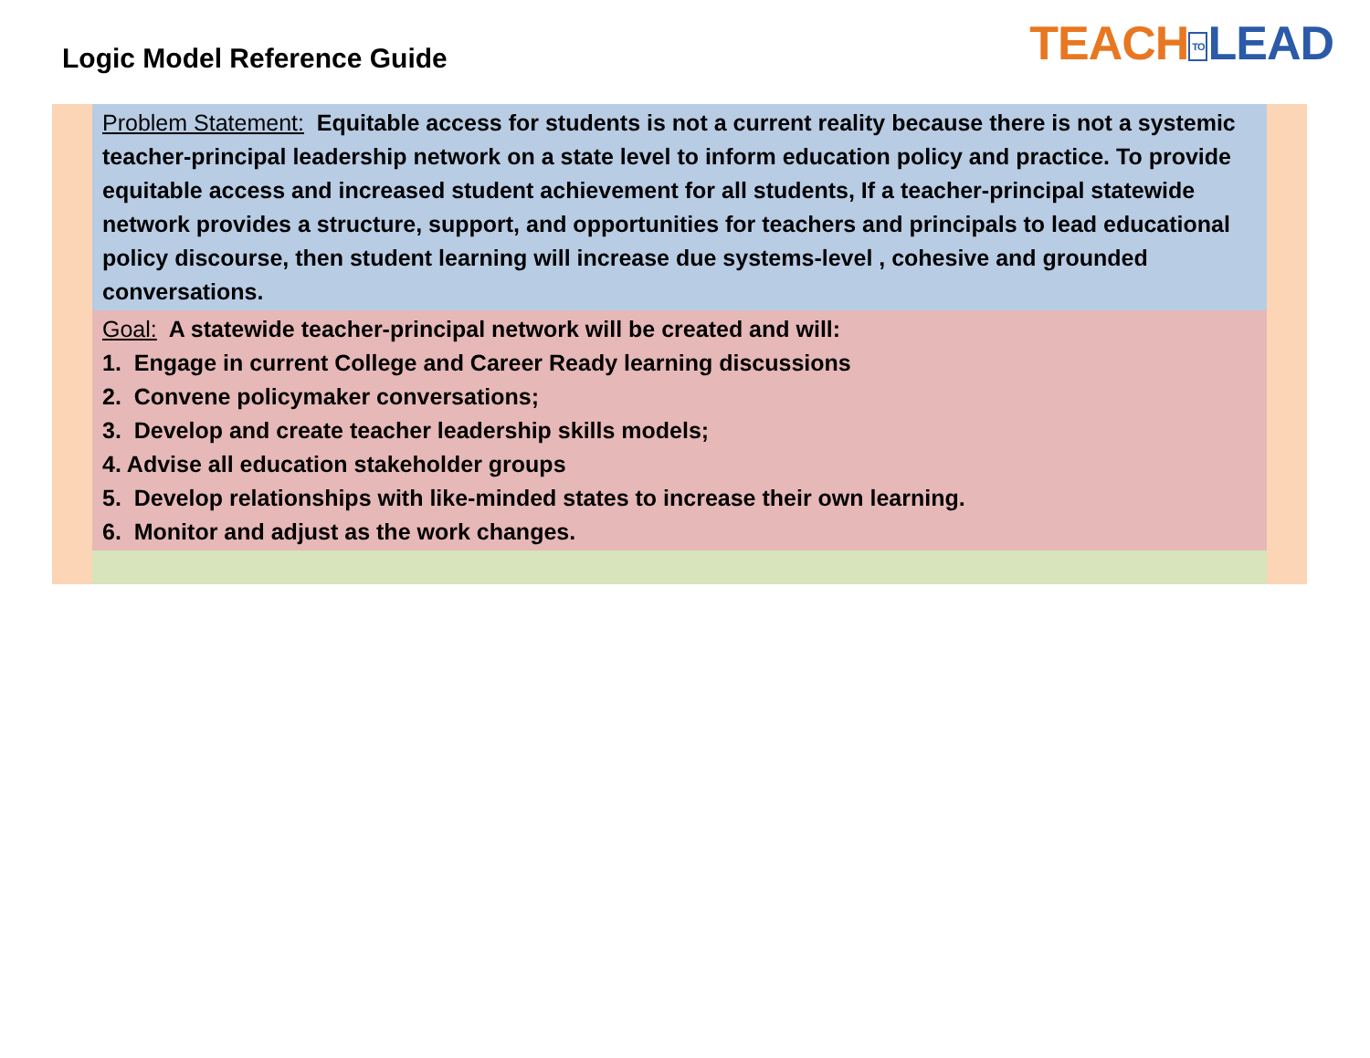Logic Model Reference Guide
TEACH TO LEAD
Problem Statement: Equitable access for students is not a current reality because there is not a systemic teacher-principal leadership network on a state level to inform education policy and practice. To provide equitable access and increased student achievement for all students, If a teacher-principal statewide network provides a structure, support, and opportunities for teachers and principals to lead educational policy discourse, then student learning will increase due systems-level , cohesive and grounded conversations.
Goal: A statewide teacher-principal network will be created and will:
1. Engage in current College and Career Ready learning discussions
2. Convene policymaker conversations;
3. Develop and create teacher leadership skills models;
4. Advise all education stakeholder groups
5. Develop relationships with like-minded states to increase their own learning.
6. Monitor and adjust as the work changes.